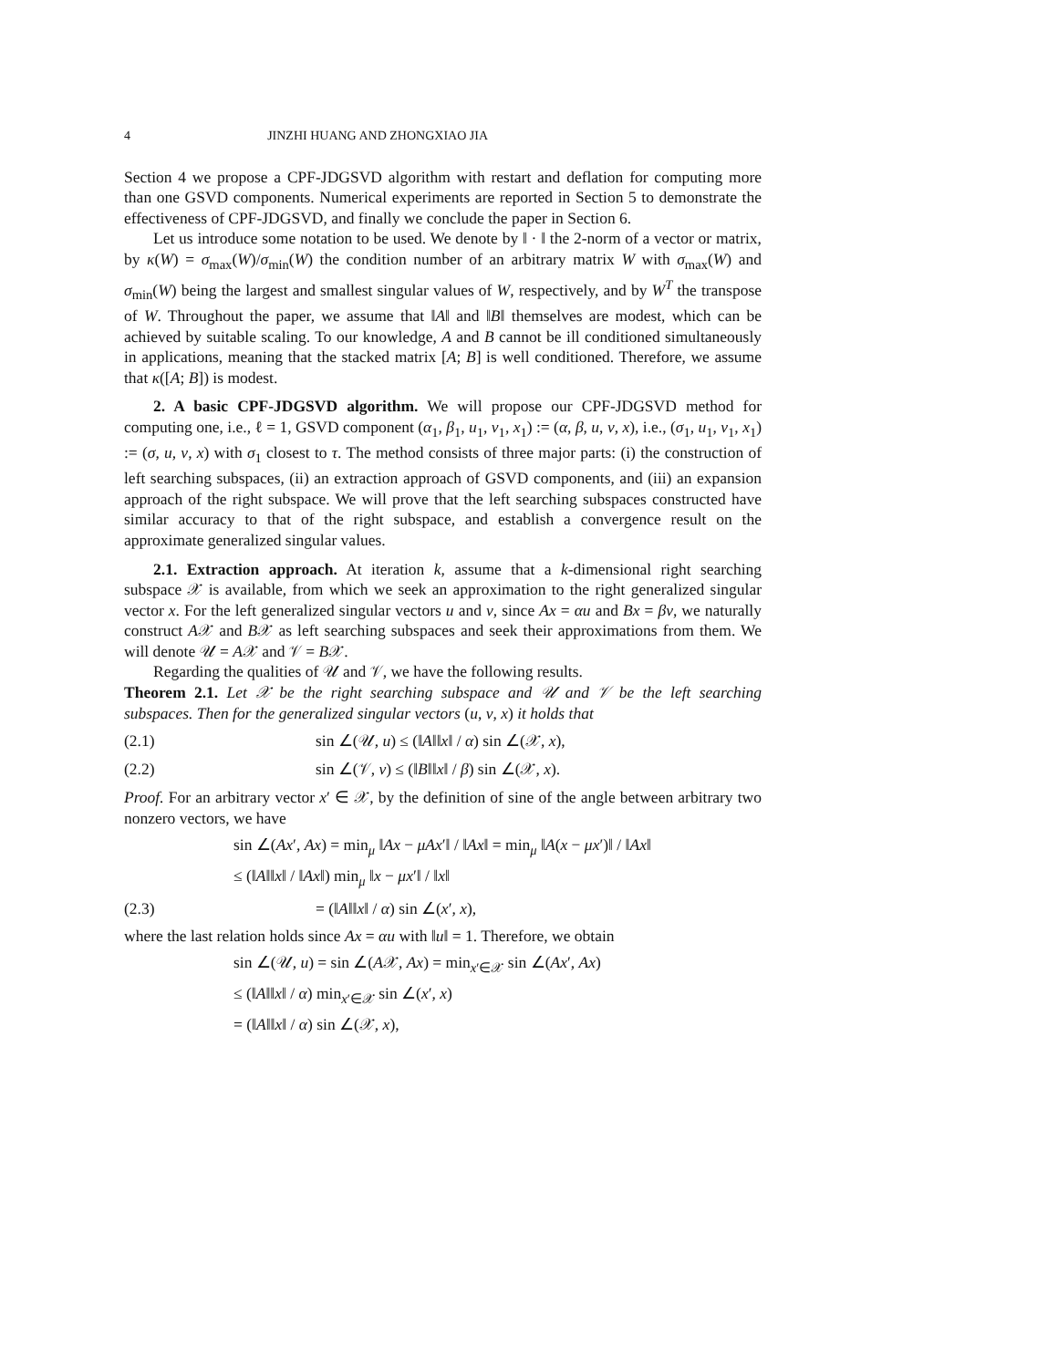4 JINZHI HUANG AND ZHONGXIAO JIA
Section 4 we propose a CPF-JDGSVD algorithm with restart and deflation for computing more than one GSVD components. Numerical experiments are reported in Section 5 to demonstrate the effectiveness of CPF-JDGSVD, and finally we conclude the paper in Section 6.
Let us introduce some notation to be used. We denote by ‖ · ‖ the 2-norm of a vector or matrix, by κ(W) = σ<sub>max</sub>(W)/σ<sub>min</sub>(W) the condition number of an arbitrary matrix W with σ<sub>max</sub>(W) and σ<sub>min</sub>(W) being the largest and smallest singular values of W, respectively, and by W<sup>T</sup> the transpose of W. Throughout the paper, we assume that ‖A‖ and ‖B‖ themselves are modest, which can be achieved by suitable scaling. To our knowledge, A and B cannot be ill conditioned simultaneously in applications, meaning that the stacked matrix [A; B] is well conditioned. Therefore, we assume that κ([A; B]) is modest.
2. A basic CPF-JDGSVD algorithm. We will propose our CPF-JDGSVD method for computing one, i.e., ℓ = 1, GSVD component (α<sub>1</sub>, β<sub>1</sub>, u<sub>1</sub>, v<sub>1</sub>, x<sub>1</sub>) := (α, β, u, v, x), i.e., (σ<sub>1</sub>, u<sub>1</sub>, v<sub>1</sub>, x<sub>1</sub>) := (σ, u, v, x) with σ<sub>1</sub> closest to τ. The method consists of three major parts: (i) the construction of left searching subspaces, (ii) an extraction approach of GSVD components, and (iii) an expansion approach of the right subspace. We will prove that the left searching subspaces constructed have similar accuracy to that of the right subspace, and establish a convergence result on the approximate generalized singular values.
2.1. Extraction approach. At iteration k, assume that a k-dimensional right searching subspace 𝒳 is available, from which we seek an approximation to the right generalized singular vector x. For the left generalized singular vectors u and v, since Ax = αu and Bx = βv, we naturally construct A𝒳 and B𝒳 as left searching subspaces and seek their approximations from them. We will denote 𝒰 = A𝒳 and 𝒱 = B𝒳.
Regarding the qualities of 𝒰 and 𝒱, we have the following results.
Theorem 2.1. Let 𝒳 be the right searching subspace and 𝒰 and 𝒱 be the left searching subspaces. Then for the generalized singular vectors (u, v, x) it holds that
(2.1) sin ∠(𝒰, u) ≤ (‖A‖‖x‖ / α) sin ∠(𝒳, x),
(2.2) sin ∠(𝒱, v) ≤ (‖B‖‖x‖ / β) sin ∠(𝒳, x).
Proof. For an arbitrary vector x′ ∈ 𝒳, by the definition of sine of the angle between arbitrary two nonzero vectors, we have
sin ∠(Ax′, Ax) = min<sub>μ</sub> ‖Ax − μAx′‖ / ‖Ax‖ = min<sub>μ</sub> ‖A(x − μx′)‖ / ‖Ax‖
≤ (‖A‖‖x‖ / ‖Ax‖) min<sub>μ</sub> ‖x − μx′‖ / ‖x‖
(2.3) = (‖A‖‖x‖ / α) sin ∠(x′, x),
where the last relation holds since Ax = αu with ‖u‖ = 1. Therefore, we obtain
sin ∠(𝒰, u) = sin ∠(A𝒳, Ax) = min<sub>x′∈𝒳</sub> sin ∠(Ax′, Ax)
≤ (‖A‖‖x‖ / α) min<sub>x′∈𝒳</sub> sin ∠(x′, x)
= (‖A‖‖x‖ / α) sin ∠(𝒳, x),